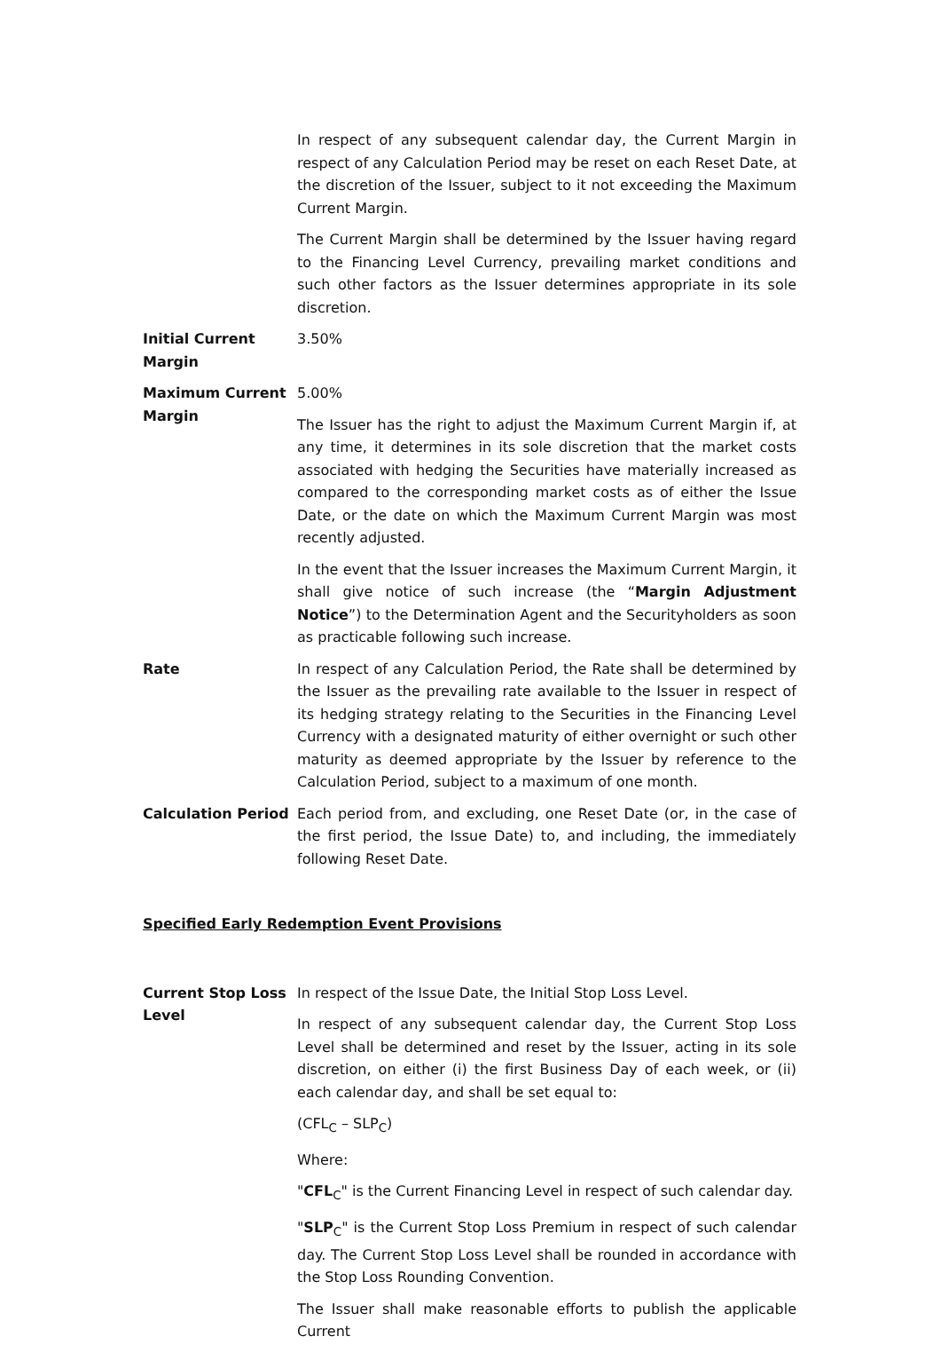In respect of any subsequent calendar day, the Current Margin in respect of any Calculation Period may be reset on each Reset Date, at the discretion of the Issuer, subject to it not exceeding the Maximum Current Margin.
The Current Margin shall be determined by the Issuer having regard to the Financing Level Currency, prevailing market conditions and such other factors as the Issuer determines appropriate in its sole discretion.
Initial Current Margin
3.50%
Maximum Current Margin
5.00%
The Issuer has the right to adjust the Maximum Current Margin if, at any time, it determines in its sole discretion that the market costs associated with hedging the Securities have materially increased as compared to the corresponding market costs as of either the Issue Date, or the date on which the Maximum Current Margin was most recently adjusted.
In the event that the Issuer increases the Maximum Current Margin, it shall give notice of such increase (the “Margin Adjustment Notice”) to the Determination Agent and the Securityholders as soon as practicable following such increase.
Rate In respect of any Calculation Period, the Rate shall be determined by the Issuer as the prevailing rate available to the Issuer in respect of its hedging strategy relating to the Securities in the Financing Level Currency with a designated maturity of either overnight or such other maturity as deemed appropriate by the Issuer by reference to the Calculation Period, subject to a maximum of one month.
Calculation Period Each period from, and excluding, one Reset Date (or, in the case of the first period, the Issue Date) to, and including, the immediately following Reset Date.
Specified Early Redemption Event Provisions
Current Stop Loss Level
In respect of the Issue Date, the Initial Stop Loss Level.
In respect of any subsequent calendar day, the Current Stop Loss Level shall be determined and reset by the Issuer, acting in its sole discretion, on either (i) the first Business Day of each week, or (ii) each calendar day, and shall be set equal to:
(CFL<sub>C</sub> – SLP<sub>C</sub>)
Where:
"CFL<sub>C</sub>" is the Current Financing Level in respect of such calendar day.
"SLP<sub>C</sub>" is the Current Stop Loss Premium in respect of such calendar day. The Current Stop Loss Level shall be rounded in accordance with the Stop Loss Rounding Convention.
The Issuer shall make reasonable efforts to publish the applicable Current